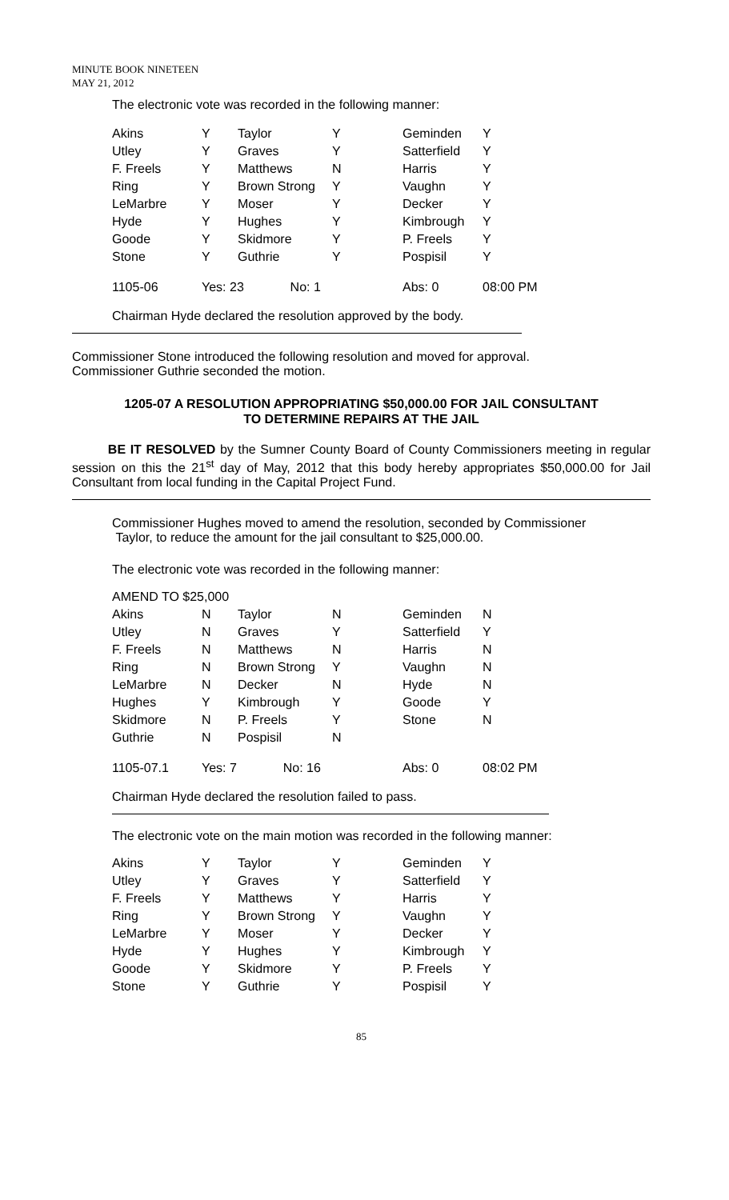MINUTE BOOK NINETEEN
MAY 21, 2012
The electronic vote was recorded in the following manner:
| Akins | Y | Taylor | Y | Geminden | Y |
| Utley | Y | Graves | Y | Satterfield | Y |
| F. Freels | Y | Matthews | N | Harris | Y |
| Ring | Y | Brown Strong | Y | Vaughn | Y |
| LeMarbre | Y | Moser | Y | Decker | Y |
| Hyde | Y | Hughes | Y | Kimbrough | Y |
| Goode | Y | Skidmore | Y | P. Freels | Y |
| Stone | Y | Guthrie | Y | Pospisil | Y |
| 1105-06 | Yes: 23 No: 1 | | | Abs: 0 | 08:00 PM |
Chairman Hyde declared the resolution approved by the body.
Commissioner Stone introduced the following resolution and moved for approval.
Commissioner Guthrie seconded the motion.
1205-07 A RESOLUTION APPROPRIATING $50,000.00 FOR JAIL CONSULTANT
TO DETERMINE REPAIRS AT THE JAIL
BE IT RESOLVED by the Sumner County Board of County Commissioners meeting in regular session on this the 21<sup>st</sup> day of May, 2012 that this body hereby appropriates $50,000.00 for Jail Consultant from local funding in the Capital Project Fund.
Commissioner Hughes moved to amend the resolution, seconded by Commissioner
Taylor, to reduce the amount for the jail consultant to $25,000.00.
The electronic vote was recorded in the following manner:
| AMEND TO $25,000 | | | | | |
| Akins | N | Taylor | N | Geminden | N |
| Utley | N | Graves | Y | Satterfield | Y |
| F. Freels | N | Matthews | N | Harris | N |
| Ring | N | Brown Strong | Y | Vaughn | N |
| LeMarbre | N | Decker | N | Hyde | N |
| Hughes | Y | Kimbrough | Y | Goode | Y |
| Skidmore | N | P. Freels | Y | Stone | N |
| Guthrie | N | Pospisil | N | | |
| 1105-07.1 | Yes: 7 No: 16 | | | Abs: 0 | 08:02 PM |
Chairman Hyde declared the resolution failed to pass.
The electronic vote on the main motion was recorded in the following manner:
| Akins | Y | Taylor | Y | Geminden | Y |
| Utley | Y | Graves | Y | Satterfield | Y |
| F. Freels | Y | Matthews | Y | Harris | Y |
| Ring | Y | Brown Strong | Y | Vaughn | Y |
| LeMarbre | Y | Moser | Y | Decker | Y |
| Hyde | Y | Hughes | Y | Kimbrough | Y |
| Goode | Y | Skidmore | Y | P. Freels | Y |
| Stone | Y | Guthrie | Y | Pospisil | Y |
85